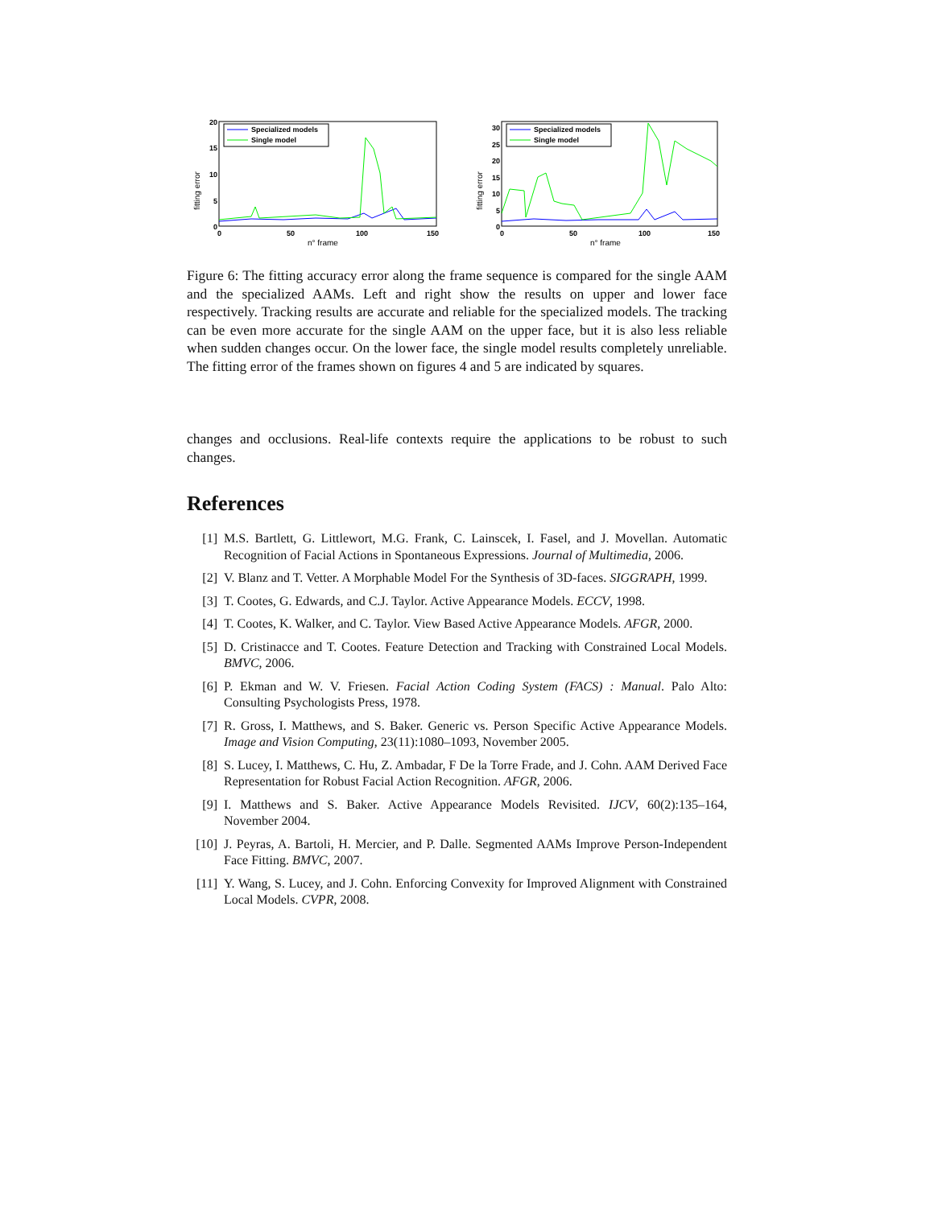fitting error
20
15
10
5
0
0
50
100
150
n° frame
Specialized models
Single model
fitting error
30
25
20
15
10
5
0
0
50
100
150
n° frame
Specialized models
Single model
Figure 6: The fitting accuracy error along the frame sequence is compared for the single AAM and the specialized AAMs. Left and right show the results on upper and lower face respectively. Tracking results are accurate and reliable for the specialized models. The tracking can be even more accurate for the single AAM on the upper face, but it is also less reliable when sudden changes occur. On the lower face, the single model results completely unreliable. The fitting error of the frames shown on figures 4 and 5 are indicated by squares.
changes and occlusions. Real-life contexts require the applications to be robust to such changes.
References
[1] M.S. Bartlett, G. Littlewort, M.G. Frank, C. Lainscek, I. Fasel, and J. Movellan. Automatic Recognition of Facial Actions in Spontaneous Expressions. Journal of Multimedia, 2006.
[2] V. Blanz and T. Vetter. A Morphable Model For the Synthesis of 3D-faces. SIGGRAPH, 1999.
[3] T. Cootes, G. Edwards, and C.J. Taylor. Active Appearance Models. ECCV, 1998.
[4] T. Cootes, K. Walker, and C. Taylor. View Based Active Appearance Models. AFGR, 2000.
[5] D. Cristinacce and T. Cootes. Feature Detection and Tracking with Constrained Local Models. BMVC, 2006.
[6] P. Ekman and W. V. Friesen. Facial Action Coding System (FACS) : Manual. Palo Alto: Consulting Psychologists Press, 1978.
[7] R. Gross, I. Matthews, and S. Baker. Generic vs. Person Specific Active Appearance Models. Image and Vision Computing, 23(11):1080–1093, November 2005.
[8] S. Lucey, I. Matthews, C. Hu, Z. Ambadar, F De la Torre Frade, and J. Cohn. AAM Derived Face Representation for Robust Facial Action Recognition. AFGR, 2006.
[9] I. Matthews and S. Baker. Active Appearance Models Revisited. IJCV, 60(2):135–164, November 2004.
[10] J. Peyras, A. Bartoli, H. Mercier, and P. Dalle. Segmented AAMs Improve Person-Independent Face Fitting. BMVC, 2007.
[11] Y. Wang, S. Lucey, and J. Cohn. Enforcing Convexity for Improved Alignment with Constrained Local Models. CVPR, 2008.